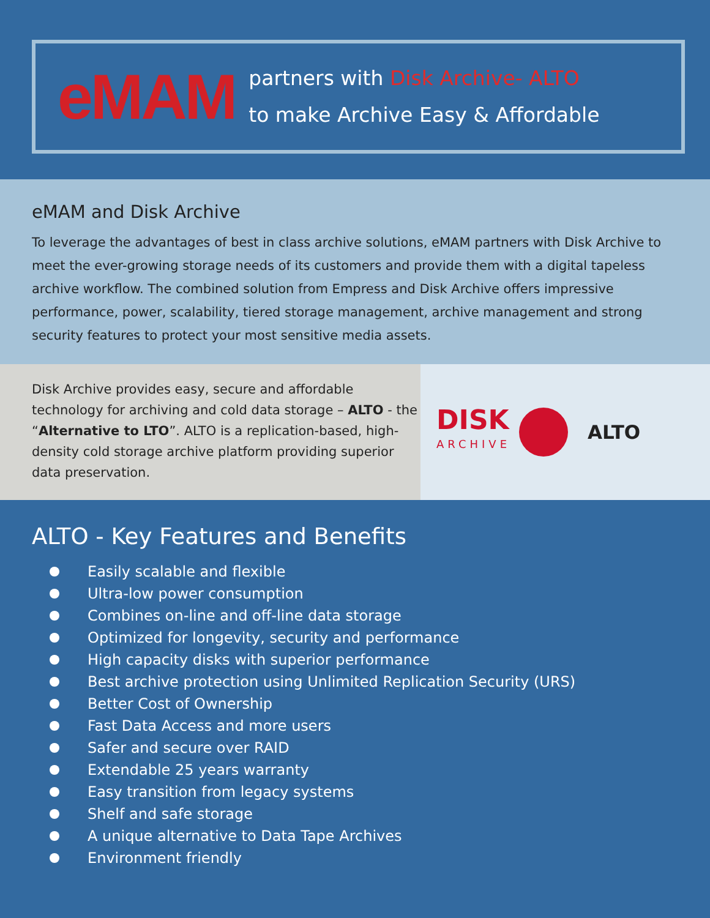eMAM
partners with Disk Archive- ALTO
to make Archive Easy & Affordable
eMAM and Disk Archive
To leverage the advantages of best in class archive solutions, eMAM partners with Disk Archive to meet the ever-growing storage needs of its customers and provide them with a digital tapeless archive workflow. The combined solution from Empress and Disk Archive offers impressive performance, power, scalability, tiered storage management, archive management and strong security features to protect your most sensitive media assets.
Disk Archive provides easy, secure and affordable technology for archiving and cold data storage – ALTO - the “Alternative to LTO”. ALTO is a replication-based, high-density cold storage archive platform providing superior data preservation.
DISK
ARCHIVE
ALTO
ALTO - Key Features and Benefits
Easily scalable and flexible
Ultra-low power consumption
Combines on-line and off-line data storage
Optimized for longevity, security and performance
High capacity disks with superior performance
Best archive protection using Unlimited Replication Security (URS)
Better Cost of Ownership
Fast Data Access and more users
Safer and secure over RAID
Extendable 25 years warranty
Easy transition from legacy systems
Shelf and safe storage
A unique alternative to Data Tape Archives
Environment friendly